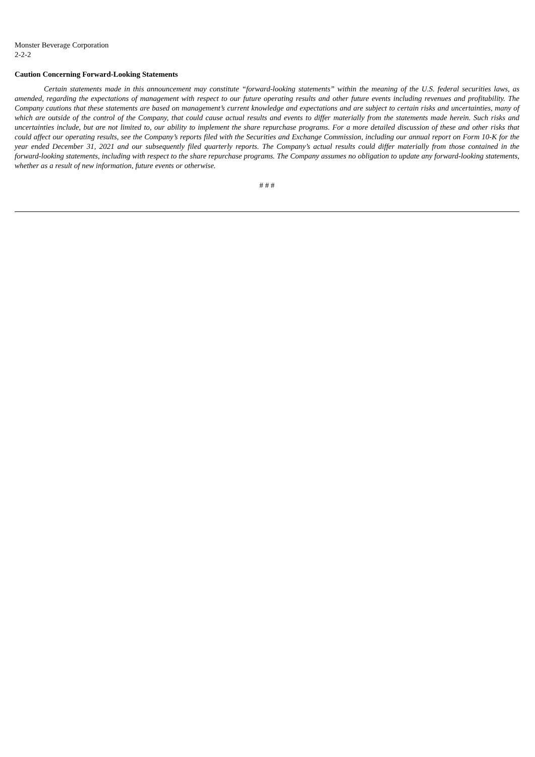Monster Beverage Corporation
2-2-2
Caution Concerning Forward-Looking Statements
Certain statements made in this announcement may constitute “forward-looking statements” within the meaning of the U.S. federal securities laws, as amended, regarding the expectations of management with respect to our future operating results and other future events including revenues and profitability. The Company cautions that these statements are based on management’s current knowledge and expectations and are subject to certain risks and uncertainties, many of which are outside of the control of the Company, that could cause actual results and events to differ materially from the statements made herein. Such risks and uncertainties include, but are not limited to, our ability to implement the share repurchase programs. For a more detailed discussion of these and other risks that could affect our operating results, see the Company’s reports filed with the Securities and Exchange Commission, including our annual report on Form 10-K for the year ended December 31, 2021 and our subsequently filed quarterly reports. The Company’s actual results could differ materially from those contained in the forward-looking statements, including with respect to the share repurchase programs. The Company assumes no obligation to update any forward-looking statements, whether as a result of new information, future events or otherwise.
# # #